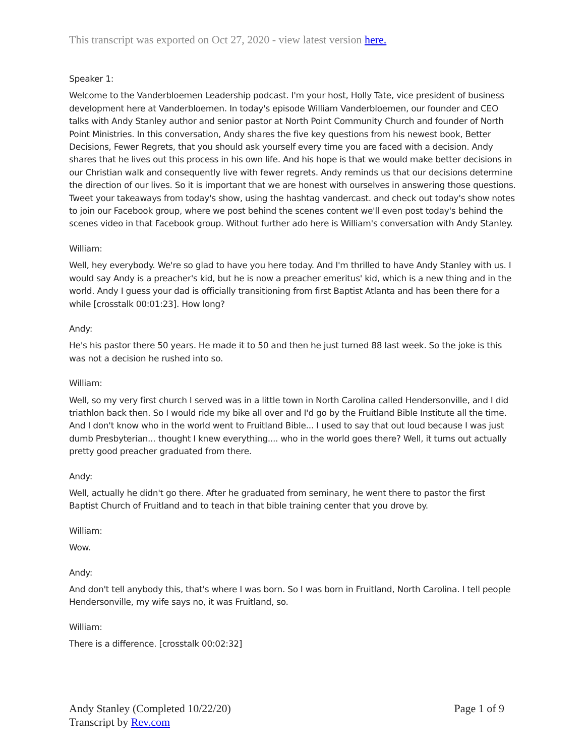This transcript was exported on Oct 27, 2020 - view latest version here.
Speaker 1:
Welcome to the Vanderbloemen Leadership podcast. I'm your host, Holly Tate, vice president of business development here at Vanderbloemen. In today's episode William Vanderbloemen, our founder and CEO talks with Andy Stanley author and senior pastor at North Point Community Church and founder of North Point Ministries. In this conversation, Andy shares the five key questions from his newest book, Better Decisions, Fewer Regrets, that you should ask yourself every time you are faced with a decision. Andy shares that he lives out this process in his own life. And his hope is that we would make better decisions in our Christian walk and consequently live with fewer regrets. Andy reminds us that our decisions determine the direction of our lives. So it is important that we are honest with ourselves in answering those questions. Tweet your takeaways from today's show, using the hashtag vandercast. and check out today's show notes to join our Facebook group, where we post behind the scenes content we'll even post today's behind the scenes video in that Facebook group. Without further ado here is William's conversation with Andy Stanley.
William:
Well, hey everybody. We're so glad to have you here today. And I'm thrilled to have Andy Stanley with us. I would say Andy is a preacher's kid, but he is now a preacher emeritus' kid, which is a new thing and in the world. Andy I guess your dad is officially transitioning from first Baptist Atlanta and has been there for a while [crosstalk 00:01:23]. How long?
Andy:
He's his pastor there 50 years. He made it to 50 and then he just turned 88 last week. So the joke is this was not a decision he rushed into so.
William:
Well, so my very first church I served was in a little town in North Carolina called Hendersonville, and I did triathlon back then. So I would ride my bike all over and I'd go by the Fruitland Bible Institute all the time. And I don't know who in the world went to Fruitland Bible... I used to say that out loud because I was just dumb Presbyterian... thought I knew everything.... who in the world goes there? Well, it turns out actually pretty good preacher graduated from there.
Andy:
Well, actually he didn't go there. After he graduated from seminary, he went there to pastor the first Baptist Church of Fruitland and to teach in that bible training center that you drove by.
William:
Wow.
Andy:
And don't tell anybody this, that's where I was born. So I was born in Fruitland, North Carolina. I tell people Hendersonville, my wife says no, it was Fruitland, so.
William:
There is a difference. [crosstalk 00:02:32]
Andy Stanley (Completed 10/22/20)
Transcript by Rev.com
Page 1 of 9